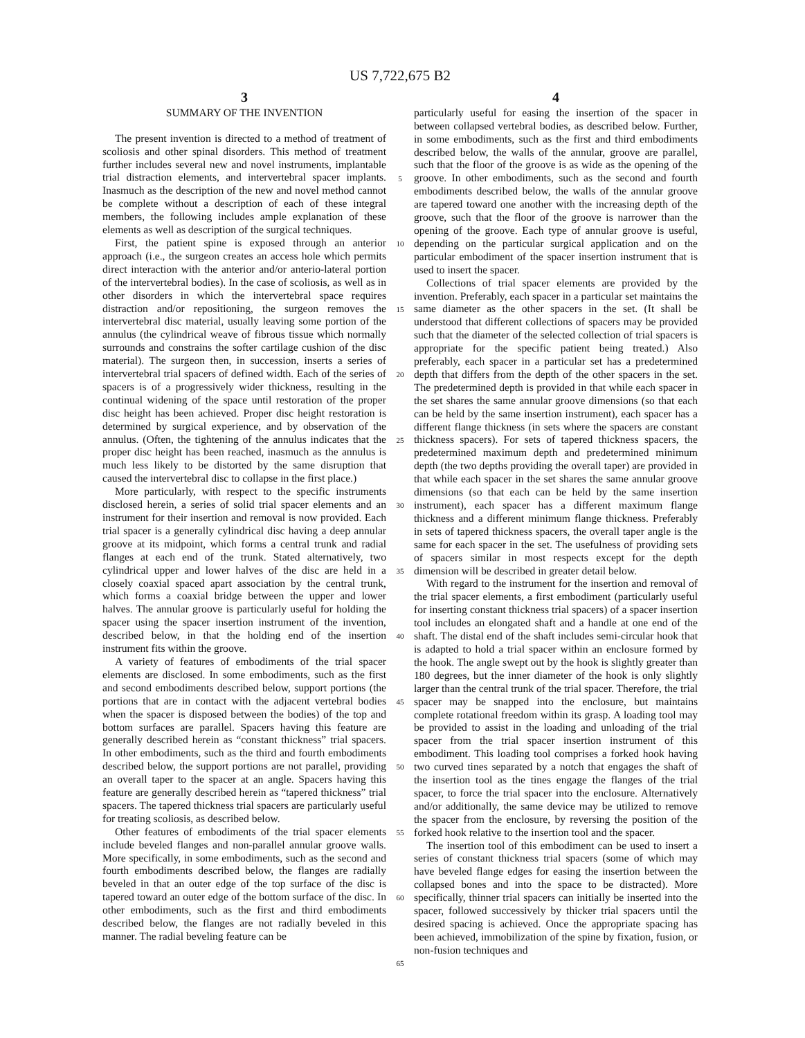US 7,722,675 B2
3
SUMMARY OF THE INVENTION
The present invention is directed to a method of treatment of scoliosis and other spinal disorders. This method of treatment further includes several new and novel instruments, implantable trial distraction elements, and intervertebral spacer implants. Inasmuch as the description of the new and novel method cannot be complete without a description of each of these integral members, the following includes ample explanation of these elements as well as description of the surgical techniques.
First, the patient spine is exposed through an anterior approach (i.e., the surgeon creates an access hole which permits direct interaction with the anterior and/or anterio-lateral portion of the intervertebral bodies). In the case of scoliosis, as well as in other disorders in which the intervertebral space requires distraction and/or repositioning, the surgeon removes the intervertebral disc material, usually leaving some portion of the annulus (the cylindrical weave of fibrous tissue which normally surrounds and constrains the softer cartilage cushion of the disc material). The surgeon then, in succession, inserts a series of intervertebral trial spacers of defined width. Each of the series of spacers is of a progressively wider thickness, resulting in the continual widening of the space until restoration of the proper disc height has been achieved. Proper disc height restoration is determined by surgical experience, and by observation of the annulus. (Often, the tightening of the annulus indicates that the proper disc height has been reached, inasmuch as the annulus is much less likely to be distorted by the same disruption that caused the intervertebral disc to collapse in the first place.)
More particularly, with respect to the specific instruments disclosed herein, a series of solid trial spacer elements and an instrument for their insertion and removal is now provided. Each trial spacer is a generally cylindrical disc having a deep annular groove at its midpoint, which forms a central trunk and radial flanges at each end of the trunk. Stated alternatively, two cylindrical upper and lower halves of the disc are held in a closely coaxial spaced apart association by the central trunk, which forms a coaxial bridge between the upper and lower halves. The annular groove is particularly useful for holding the spacer using the spacer insertion instrument of the invention, described below, in that the holding end of the insertion instrument fits within the groove.
A variety of features of embodiments of the trial spacer elements are disclosed. In some embodiments, such as the first and second embodiments described below, support portions (the portions that are in contact with the adjacent vertebral bodies when the spacer is disposed between the bodies) of the top and bottom surfaces are parallel. Spacers having this feature are generally described herein as “constant thickness” trial spacers. In other embodiments, such as the third and fourth embodiments described below, the support portions are not parallel, providing an overall taper to the spacer at an angle. Spacers having this feature are generally described herein as “tapered thickness” trial spacers. The tapered thickness trial spacers are particularly useful for treating scoliosis, as described below.
Other features of embodiments of the trial spacer elements include beveled flanges and non-parallel annular groove walls. More specifically, in some embodiments, such as the second and fourth embodiments described below, the flanges are radially beveled in that an outer edge of the top surface of the disc is tapered toward an outer edge of the bottom surface of the disc. In other embodiments, such as the first and third embodiments described below, the flanges are not radially beveled in this manner. The radial beveling feature can be
5
10
15
20
25
30
35
40
45
50
55
60
65
4
particularly useful for easing the insertion of the spacer in between collapsed vertebral bodies, as described below. Further, in some embodiments, such as the first and third embodiments described below, the walls of the annular, groove are parallel, such that the floor of the groove is as wide as the opening of the groove. In other embodiments, such as the second and fourth embodiments described below, the walls of the annular groove are tapered toward one another with the increasing depth of the groove, such that the floor of the groove is narrower than the opening of the groove. Each type of annular groove is useful, depending on the particular surgical application and on the particular embodiment of the spacer insertion instrument that is used to insert the spacer.
Collections of trial spacer elements are provided by the invention. Preferably, each spacer in a particular set maintains the same diameter as the other spacers in the set. (It shall be understood that different collections of spacers may be provided such that the diameter of the selected collection of trial spacers is appropriate for the specific patient being treated.) Also preferably, each spacer in a particular set has a predetermined depth that differs from the depth of the other spacers in the set. The predetermined depth is provided in that while each spacer in the set shares the same annular groove dimensions (so that each can be held by the same insertion instrument), each spacer has a different flange thickness (in sets where the spacers are constant thickness spacers). For sets of tapered thickness spacers, the predetermined maximum depth and predetermined minimum depth (the two depths providing the overall taper) are provided in that while each spacer in the set shares the same annular groove dimensions (so that each can be held by the same insertion instrument), each spacer has a different maximum flange thickness and a different minimum flange thickness. Preferably in sets of tapered thickness spacers, the overall taper angle is the same for each spacer in the set. The usefulness of providing sets of spacers similar in most respects except for the depth dimension will be described in greater detail below.
With regard to the instrument for the insertion and removal of the trial spacer elements, a first embodiment (particularly useful for inserting constant thickness trial spacers) of a spacer insertion tool includes an elongated shaft and a handle at one end of the shaft. The distal end of the shaft includes semi-circular hook that is adapted to hold a trial spacer within an enclosure formed by the hook. The angle swept out by the hook is slightly greater than 180 degrees, but the inner diameter of the hook is only slightly larger than the central trunk of the trial spacer. Therefore, the trial spacer may be snapped into the enclosure, but maintains complete rotational freedom within its grasp. A loading tool may be provided to assist in the loading and unloading of the trial spacer from the trial spacer insertion instrument of this embodiment. This loading tool comprises a forked hook having two curved tines separated by a notch that engages the shaft of the insertion tool as the tines engage the flanges of the trial spacer, to force the trial spacer into the enclosure. Alternatively and/or additionally, the same device may be utilized to remove the spacer from the enclosure, by reversing the position of the forked hook relative to the insertion tool and the spacer.
The insertion tool of this embodiment can be used to insert a series of constant thickness trial spacers (some of which may have beveled flange edges for easing the insertion between the collapsed bones and into the space to be distracted). More specifically, thinner trial spacers can initially be inserted into the spacer, followed successively by thicker trial spacers until the desired spacing is achieved. Once the appropriate spacing has been achieved, immobilization of the spine by fixation, fusion, or non-fusion techniques and